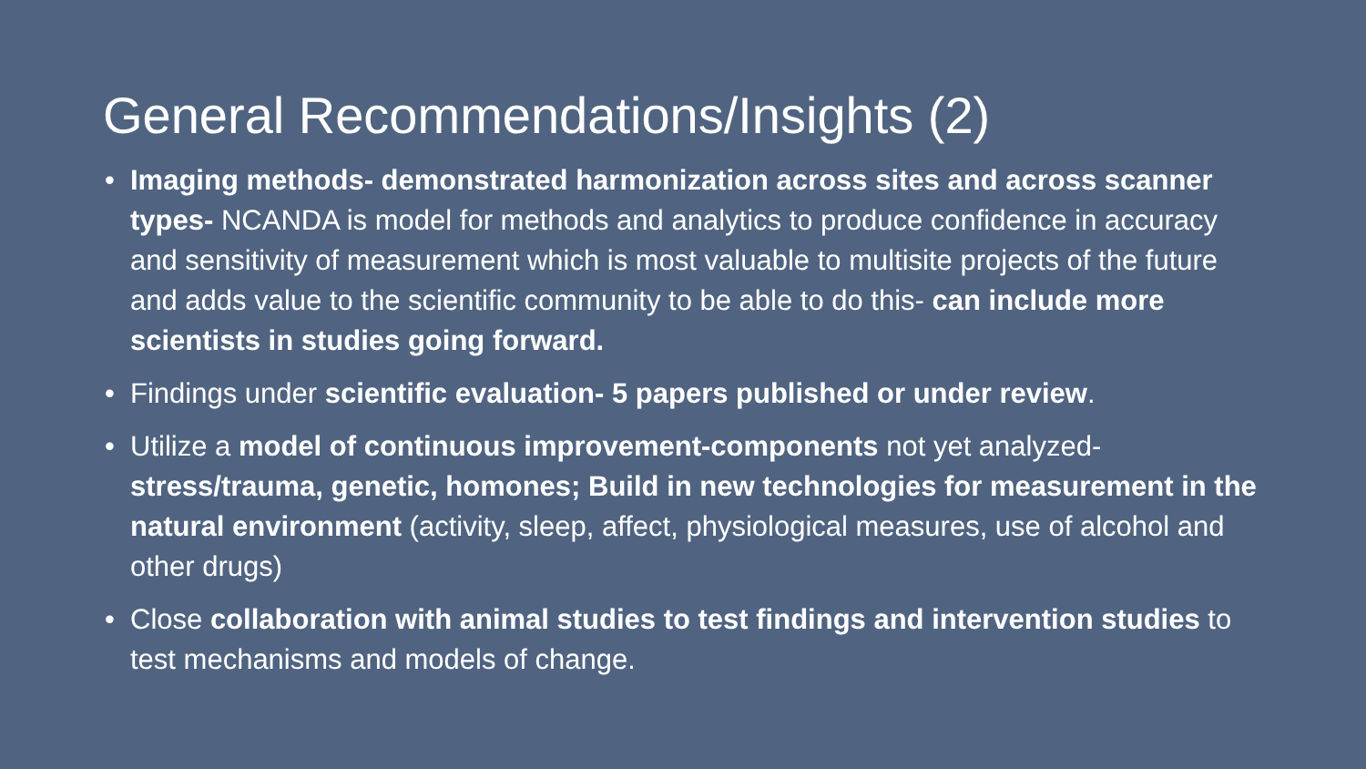General Recommendations/Insights (2)
• Imaging methods- demonstrated harmonization across sites and across scanner types- NCANDA is model for methods and analytics to produce confidence in accuracy and sensitivity of measurement which is most valuable to multisite projects of the future and adds value to the scientific community to be able to do this- can include more scientists in studies going forward.
• Findings under scientific evaluation- 5 papers published or under review.
• Utilize a model of continuous improvement-components not yet analyzed- stress/trauma, genetic, homones; Build in new technologies for measurement in the natural environment (activity, sleep, affect, physiological measures, use of alcohol and other drugs)
• Close collaboration with animal studies to test findings and intervention studies to test mechanisms and models of change.